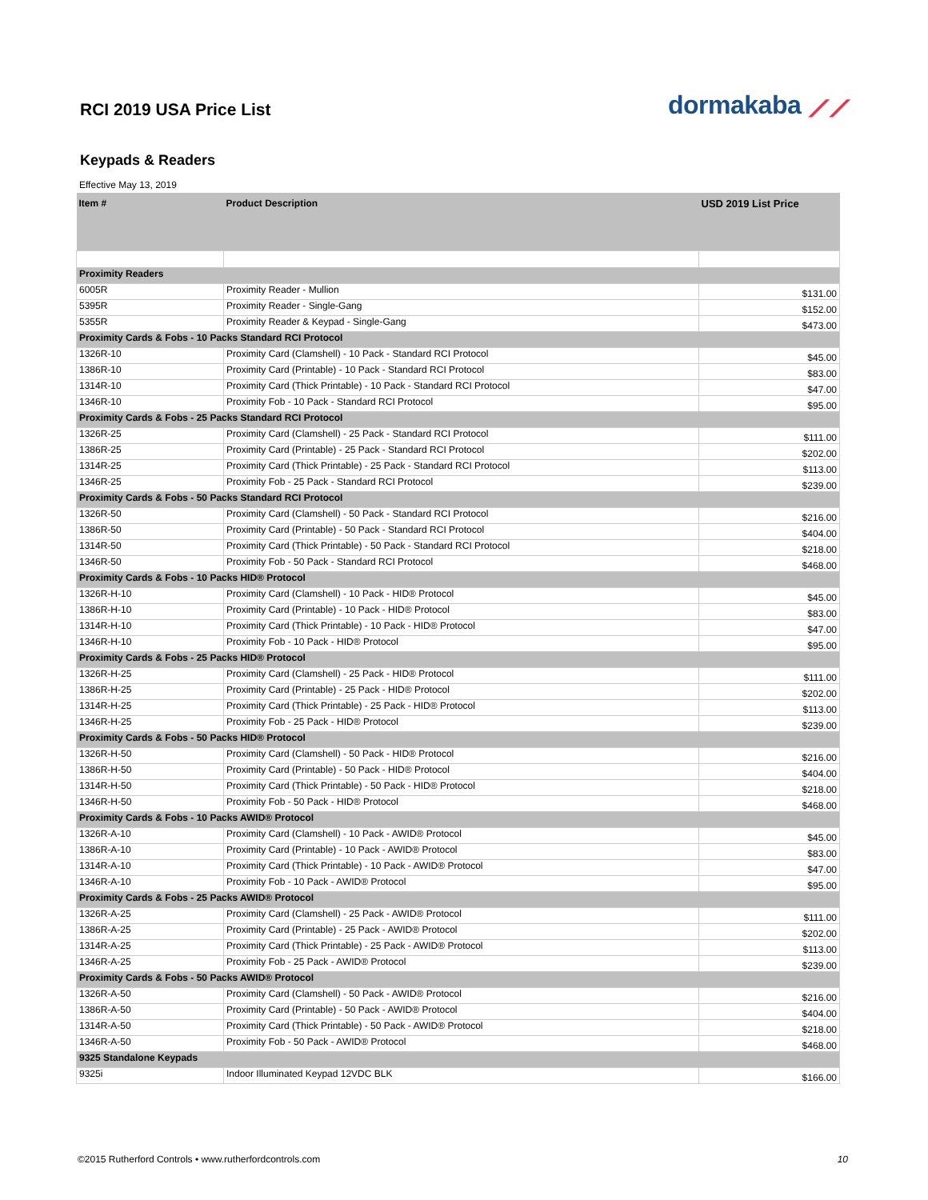dormakaba ⟋⟋
RCI 2019 USA Price List
Keypads & Readers
Effective May 13, 2019
| Item # | Product Description | USD 2019 List Price |
| --- | --- | --- |
| Proximity Readers | | |
| 6005R | Proximity Reader - Mullion | $131.00 |
| 5395R | Proximity Reader - Single-Gang | $152.00 |
| 5355R | Proximity Reader & Keypad - Single-Gang | $473.00 |
| Proximity Cards & Fobs - 10 Packs Standard RCI Protocol | | |
| 1326R-10 | Proximity Card (Clamshell) - 10 Pack - Standard RCI Protocol | $45.00 |
| 1386R-10 | Proximity Card (Printable) - 10 Pack - Standard RCI Protocol | $83.00 |
| 1314R-10 | Proximity Card (Thick Printable) - 10 Pack - Standard RCI Protocol | $47.00 |
| 1346R-10 | Proximity Fob - 10 Pack - Standard RCI Protocol | $95.00 |
| Proximity Cards & Fobs - 25 Packs Standard RCI Protocol | | |
| 1326R-25 | Proximity Card (Clamshell) - 25 Pack - Standard RCI Protocol | $111.00 |
| 1386R-25 | Proximity Card (Printable) - 25 Pack - Standard RCI Protocol | $202.00 |
| 1314R-25 | Proximity Card (Thick Printable) - 25 Pack - Standard RCI Protocol | $113.00 |
| 1346R-25 | Proximity Fob - 25 Pack - Standard RCI Protocol | $239.00 |
| Proximity Cards & Fobs - 50 Packs Standard RCI Protocol | | |
| 1326R-50 | Proximity Card (Clamshell) - 50 Pack - Standard RCI Protocol | $216.00 |
| 1386R-50 | Proximity Card (Printable) - 50 Pack - Standard RCI Protocol | $404.00 |
| 1314R-50 | Proximity Card (Thick Printable) - 50 Pack - Standard RCI Protocol | $218.00 |
| 1346R-50 | Proximity Fob - 50 Pack - Standard RCI Protocol | $468.00 |
| Proximity Cards & Fobs - 10 Packs HID® Protocol | | |
| 1326R-H-10 | Proximity Card (Clamshell) - 10 Pack - HID® Protocol | $45.00 |
| 1386R-H-10 | Proximity Card (Printable) - 10 Pack - HID® Protocol | $83.00 |
| 1314R-H-10 | Proximity Card (Thick Printable) - 10 Pack - HID® Protocol | $47.00 |
| 1346R-H-10 | Proximity Fob - 10 Pack - HID® Protocol | $95.00 |
| Proximity Cards & Fobs - 25 Packs HID® Protocol | | |
| 1326R-H-25 | Proximity Card (Clamshell) - 25 Pack - HID® Protocol | $111.00 |
| 1386R-H-25 | Proximity Card (Printable) - 25 Pack - HID® Protocol | $202.00 |
| 1314R-H-25 | Proximity Card (Thick Printable) - 25 Pack - HID® Protocol | $113.00 |
| 1346R-H-25 | Proximity Fob - 25 Pack - HID® Protocol | $239.00 |
| Proximity Cards & Fobs - 50 Packs HID® Protocol | | |
| 1326R-H-50 | Proximity Card (Clamshell) - 50 Pack - HID® Protocol | $216.00 |
| 1386R-H-50 | Proximity Card (Printable) - 50 Pack - HID® Protocol | $404.00 |
| 1314R-H-50 | Proximity Card (Thick Printable) - 50 Pack - HID® Protocol | $218.00 |
| 1346R-H-50 | Proximity Fob - 50 Pack - HID® Protocol | $468.00 |
| Proximity Cards & Fobs - 10 Packs AWID® Protocol | | |
| 1326R-A-10 | Proximity Card (Clamshell) - 10 Pack - AWID® Protocol | $45.00 |
| 1386R-A-10 | Proximity Card (Printable) - 10 Pack - AWID® Protocol | $83.00 |
| 1314R-A-10 | Proximity Card (Thick Printable) - 10 Pack - AWID® Protocol | $47.00 |
| 1346R-A-10 | Proximity Fob - 10 Pack - AWID® Protocol | $95.00 |
| Proximity Cards & Fobs - 25 Packs AWID® Protocol | | |
| 1326R-A-25 | Proximity Card (Clamshell) - 25 Pack - AWID® Protocol | $111.00 |
| 1386R-A-25 | Proximity Card (Printable) - 25 Pack - AWID® Protocol | $202.00 |
| 1314R-A-25 | Proximity Card (Thick Printable) - 25 Pack - AWID® Protocol | $113.00 |
| 1346R-A-25 | Proximity Fob - 25 Pack - AWID® Protocol | $239.00 |
| Proximity Cards & Fobs - 50 Packs AWID® Protocol | | |
| 1326R-A-50 | Proximity Card (Clamshell) - 50 Pack - AWID® Protocol | $216.00 |
| 1386R-A-50 | Proximity Card (Printable) - 50 Pack - AWID® Protocol | $404.00 |
| 1314R-A-50 | Proximity Card (Thick Printable) - 50 Pack - AWID® Protocol | $218.00 |
| 1346R-A-50 | Proximity Fob - 50 Pack - AWID® Protocol | $468.00 |
| 9325 Standalone Keypads | | |
| 9325i | Indoor Illuminated Keypad 12VDC BLK | $166.00 |
©2015 Rutherford Controls • www.rutherfordcontrols.com
10